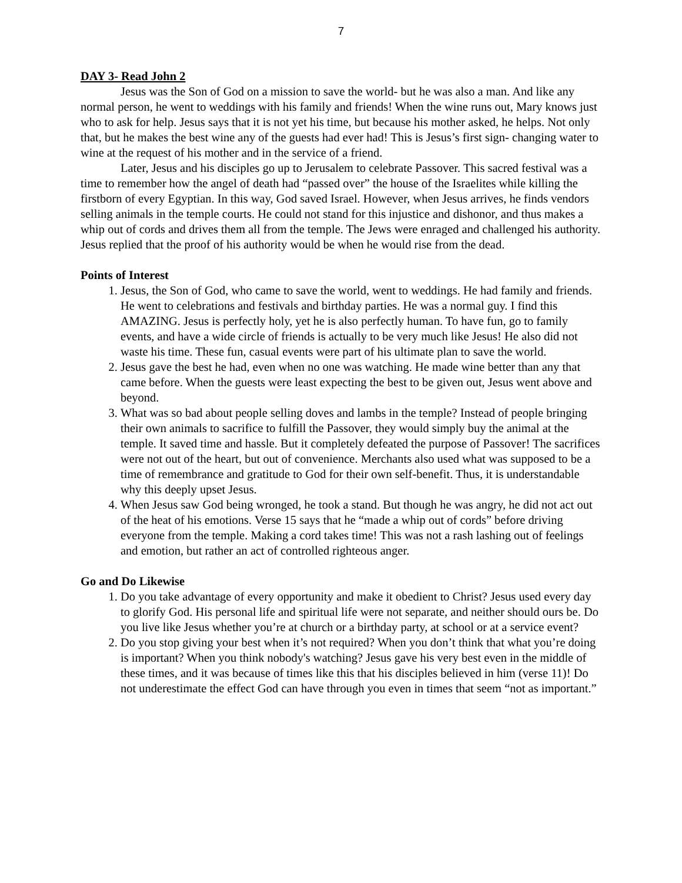7
DAY 3- Read John 2
Jesus was the Son of God on a mission to save the world- but he was also a man. And like any normal person, he went to weddings with his family and friends! When the wine runs out, Mary knows just who to ask for help. Jesus says that it is not yet his time, but because his mother asked, he helps. Not only that, but he makes the best wine any of the guests had ever had! This is Jesus’s first sign- changing water to wine at the request of his mother and in the service of a friend.
Later, Jesus and his disciples go up to Jerusalem to celebrate Passover. This sacred festival was a time to remember how the angel of death had “passed over” the house of the Israelites while killing the firstborn of every Egyptian. In this way, God saved Israel. However, when Jesus arrives, he finds vendors selling animals in the temple courts. He could not stand for this injustice and dishonor, and thus makes a whip out of cords and drives them all from the temple. The Jews were enraged and challenged his authority. Jesus replied that the proof of his authority would be when he would rise from the dead.
Points of Interest
1. Jesus, the Son of God, who came to save the world, went to weddings. He had family and friends. He went to celebrations and festivals and birthday parties. He was a normal guy. I find this AMAZING. Jesus is perfectly holy, yet he is also perfectly human. To have fun, go to family events, and have a wide circle of friends is actually to be very much like Jesus! He also did not waste his time. These fun, casual events were part of his ultimate plan to save the world.
2. Jesus gave the best he had, even when no one was watching. He made wine better than any that came before. When the guests were least expecting the best to be given out, Jesus went above and beyond.
3. What was so bad about people selling doves and lambs in the temple? Instead of people bringing their own animals to sacrifice to fulfill the Passover, they would simply buy the animal at the temple. It saved time and hassle. But it completely defeated the purpose of Passover! The sacrifices were not out of the heart, but out of convenience. Merchants also used what was supposed to be a time of remembrance and gratitude to God for their own self-benefit. Thus, it is understandable why this deeply upset Jesus.
4. When Jesus saw God being wronged, he took a stand. But though he was angry, he did not act out of the heat of his emotions. Verse 15 says that he “made a whip out of cords” before driving everyone from the temple. Making a cord takes time! This was not a rash lashing out of feelings and emotion, but rather an act of controlled righteous anger.
Go and Do Likewise
1. Do you take advantage of every opportunity and make it obedient to Christ? Jesus used every day to glorify God. His personal life and spiritual life were not separate, and neither should ours be. Do you live like Jesus whether you’re at church or a birthday party, at school or at a service event?
2. Do you stop giving your best when it’s not required? When you don’t think that what you’re doing is important? When you think nobody's watching? Jesus gave his very best even in the middle of these times, and it was because of times like this that his disciples believed in him (verse 11)! Do not underestimate the effect God can have through you even in times that seem “not as important.”